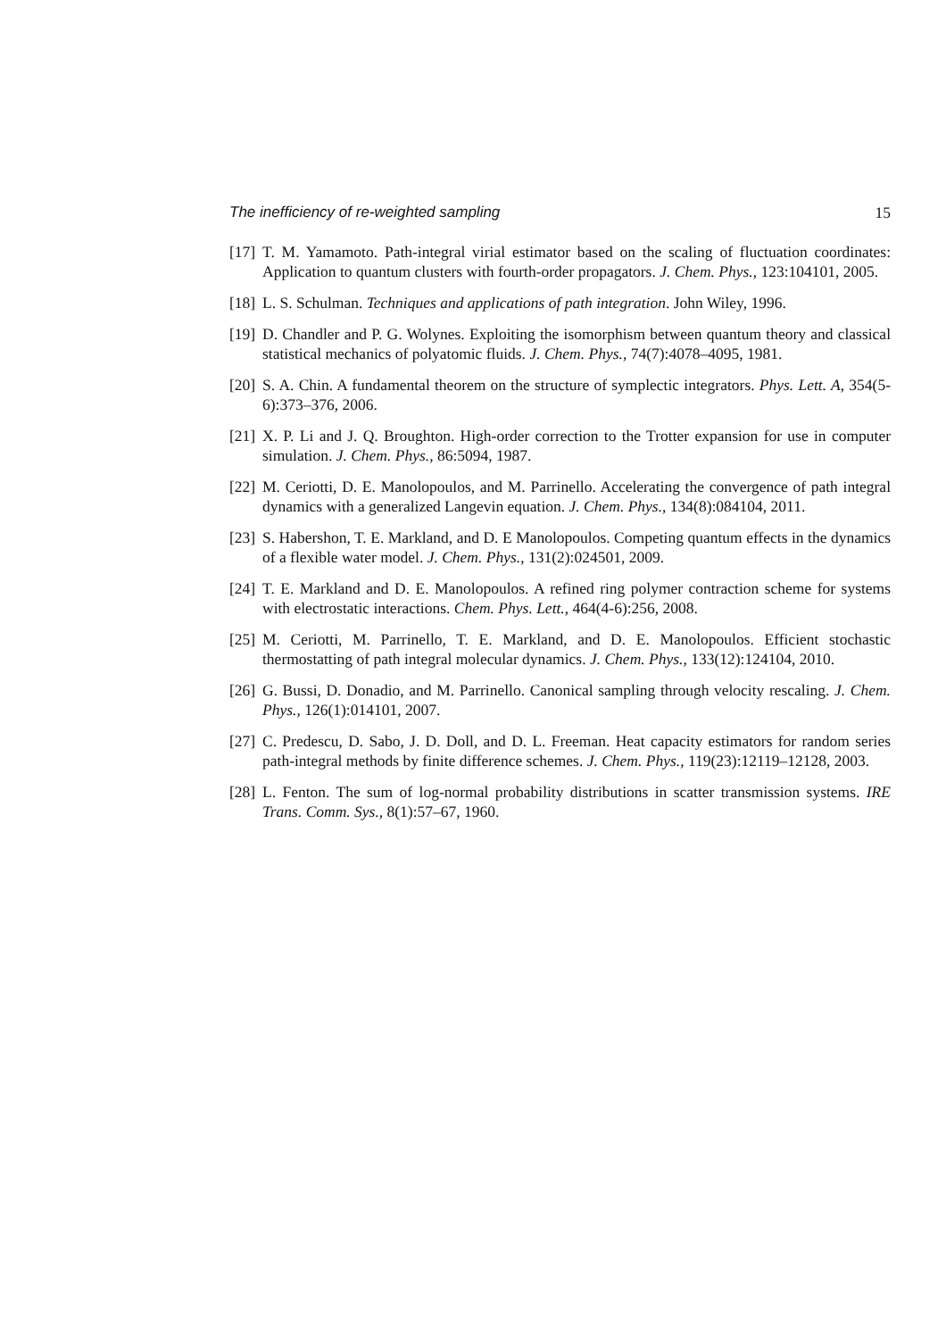The inefficiency of re-weighted sampling 15
[17] T. M. Yamamoto. Path-integral virial estimator based on the scaling of fluctuation coordinates: Application to quantum clusters with fourth-order propagators. J. Chem. Phys., 123:104101, 2005.
[18] L. S. Schulman. Techniques and applications of path integration. John Wiley, 1996.
[19] D. Chandler and P. G. Wolynes. Exploiting the isomorphism between quantum theory and classical statistical mechanics of polyatomic fluids. J. Chem. Phys., 74(7):4078–4095, 1981.
[20] S. A. Chin. A fundamental theorem on the structure of symplectic integrators. Phys. Lett. A, 354(5-6):373–376, 2006.
[21] X. P. Li and J. Q. Broughton. High-order correction to the Trotter expansion for use in computer simulation. J. Chem. Phys., 86:5094, 1987.
[22] M. Ceriotti, D. E. Manolopoulos, and M. Parrinello. Accelerating the convergence of path integral dynamics with a generalized Langevin equation. J. Chem. Phys., 134(8):084104, 2011.
[23] S. Habershon, T. E. Markland, and D. E Manolopoulos. Competing quantum effects in the dynamics of a flexible water model. J. Chem. Phys., 131(2):024501, 2009.
[24] T. E. Markland and D. E. Manolopoulos. A refined ring polymer contraction scheme for systems with electrostatic interactions. Chem. Phys. Lett., 464(4-6):256, 2008.
[25] M. Ceriotti, M. Parrinello, T. E. Markland, and D. E. Manolopoulos. Efficient stochastic thermostatting of path integral molecular dynamics. J. Chem. Phys., 133(12):124104, 2010.
[26] G. Bussi, D. Donadio, and M. Parrinello. Canonical sampling through velocity rescaling. J. Chem. Phys., 126(1):014101, 2007.
[27] C. Predescu, D. Sabo, J. D. Doll, and D. L. Freeman. Heat capacity estimators for random series path-integral methods by finite difference schemes. J. Chem. Phys., 119(23):12119–12128, 2003.
[28] L. Fenton. The sum of log-normal probability distributions in scatter transmission systems. IRE Trans. Comm. Sys., 8(1):57–67, 1960.